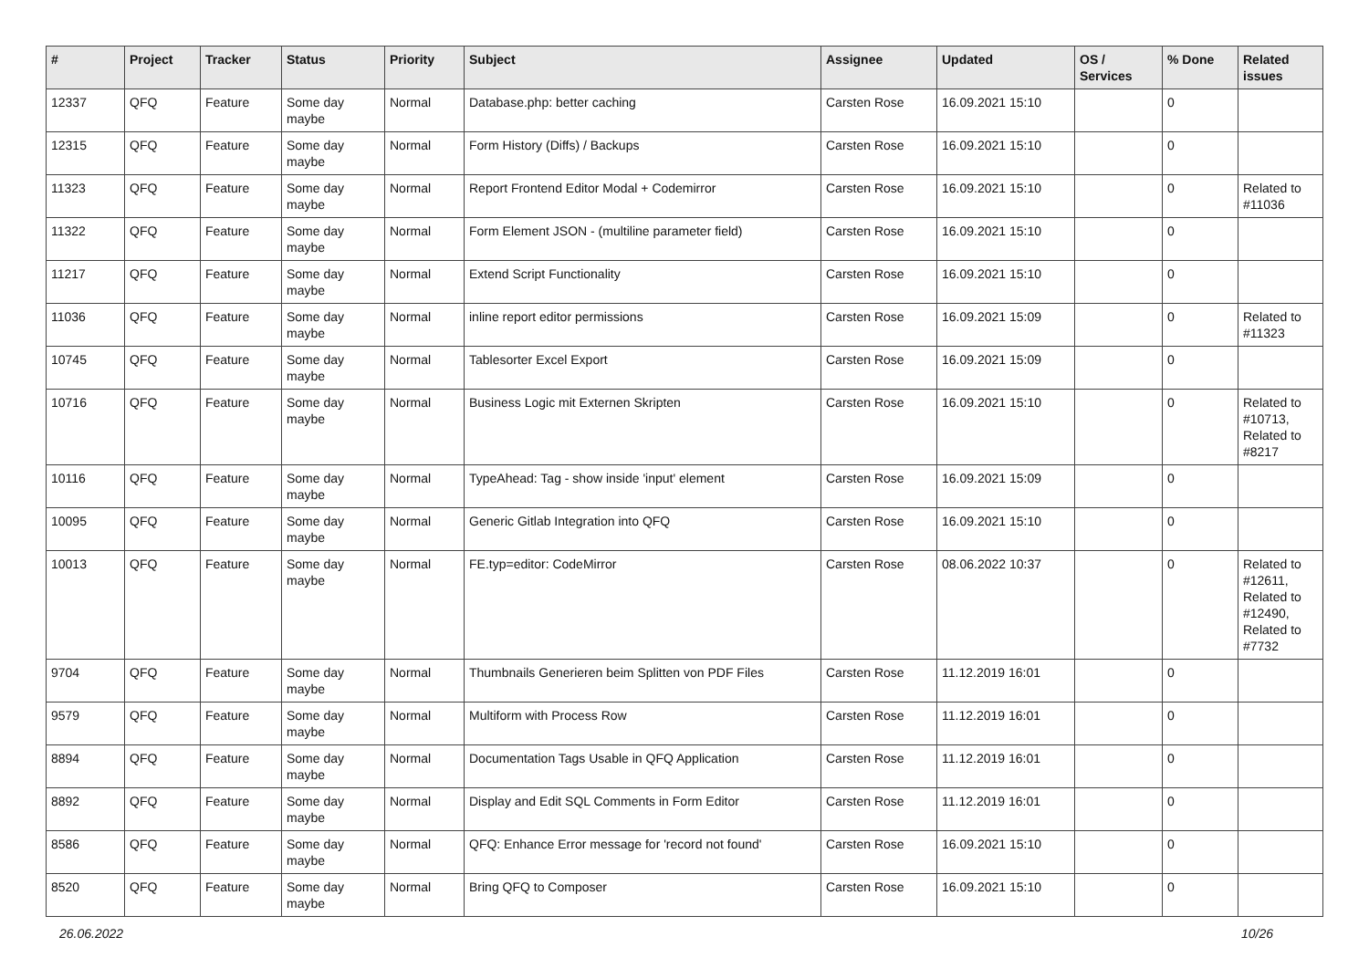| # | Project | Tracker | Status | Priority | Subject | Assignee | Updated | OS / Services | % Done | Related issues |
| --- | --- | --- | --- | --- | --- | --- | --- | --- | --- | --- |
| 12337 | QFQ | Feature | Some day maybe | Normal | Database.php: better caching | Carsten Rose | 16.09.2021 15:10 | | 0 | |
| 12315 | QFQ | Feature | Some day maybe | Normal | Form History (Diffs) / Backups | Carsten Rose | 16.09.2021 15:10 | | 0 | |
| 11323 | QFQ | Feature | Some day maybe | Normal | Report Frontend Editor Modal + Codemirror | Carsten Rose | 16.09.2021 15:10 | | 0 | Related to #11036 |
| 11322 | QFQ | Feature | Some day maybe | Normal | Form Element JSON - (multiline parameter field) | Carsten Rose | 16.09.2021 15:10 | | 0 | |
| 11217 | QFQ | Feature | Some day maybe | Normal | Extend Script Functionality | Carsten Rose | 16.09.2021 15:10 | | 0 | |
| 11036 | QFQ | Feature | Some day maybe | Normal | inline report editor permissions | Carsten Rose | 16.09.2021 15:09 | | 0 | Related to #11323 |
| 10745 | QFQ | Feature | Some day maybe | Normal | Tablesorter Excel Export | Carsten Rose | 16.09.2021 15:09 | | 0 | |
| 10716 | QFQ | Feature | Some day maybe | Normal | Business Logic mit Externen Skripten | Carsten Rose | 16.09.2021 15:10 | | 0 | Related to #10713, Related to #8217 |
| 10116 | QFQ | Feature | Some day maybe | Normal | TypeAhead: Tag - show inside 'input' element | Carsten Rose | 16.09.2021 15:09 | | 0 | |
| 10095 | QFQ | Feature | Some day maybe | Normal | Generic Gitlab Integration into QFQ | Carsten Rose | 16.09.2021 15:10 | | 0 | |
| 10013 | QFQ | Feature | Some day maybe | Normal | FE.typ=editor: CodeMirror | Carsten Rose | 08.06.2022 10:37 | | 0 | Related to #12611, Related to #12490, Related to #7732 |
| 9704 | QFQ | Feature | Some day maybe | Normal | Thumbnails Generieren beim Splitten von PDF Files | Carsten Rose | 11.12.2019 16:01 | | 0 | |
| 9579 | QFQ | Feature | Some day maybe | Normal | Multiform with Process Row | Carsten Rose | 11.12.2019 16:01 | | 0 | |
| 8894 | QFQ | Feature | Some day maybe | Normal | Documentation Tags Usable in QFQ Application | Carsten Rose | 11.12.2019 16:01 | | 0 | |
| 8892 | QFQ | Feature | Some day maybe | Normal | Display and Edit SQL Comments in Form Editor | Carsten Rose | 11.12.2019 16:01 | | 0 | |
| 8586 | QFQ | Feature | Some day maybe | Normal | QFQ: Enhance Error message for 'record not found' | Carsten Rose | 16.09.2021 15:10 | | 0 | |
| 8520 | QFQ | Feature | Some day maybe | Normal | Bring QFQ to Composer | Carsten Rose | 16.09.2021 15:10 | | 0 | |
26.06.2022 10/26